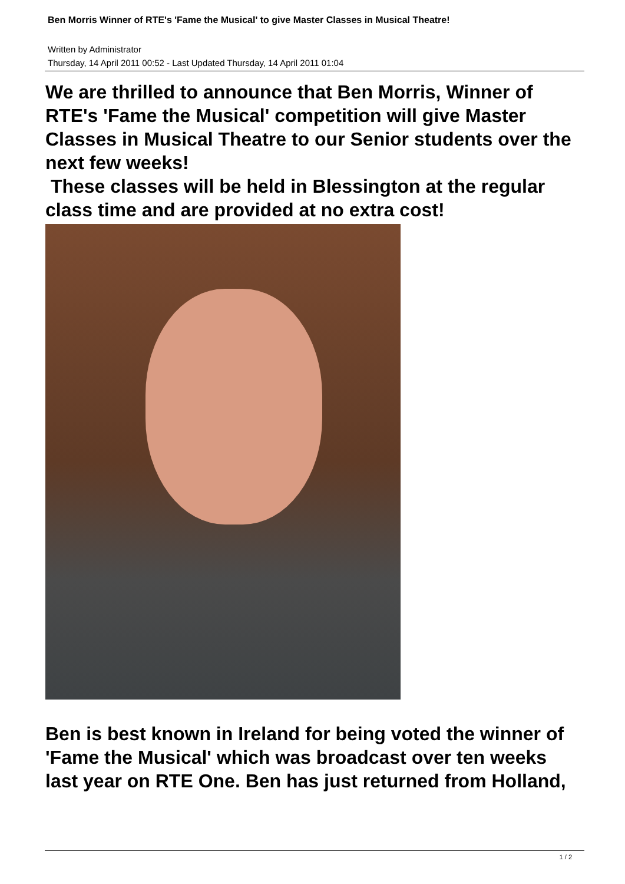Ben Morris Winner of RTE's 'Fame the Musical' to give Master Classes in Musical Theatre!
Written by Administrator
Thursday, 14 April 2011 00:52 - Last Updated Thursday, 14 April 2011 01:04
We are thrilled to announce that Ben Morris, Winner of RTE's 'Fame the Musical' competition will give Master Classes in Musical Theatre to our Senior students over the next few weeks!
These classes will be held in Blessington at the regular class time and are provided at no extra cost!
Ben is best known in Ireland for being voted the winner of 'Fame the Musical' which was broadcast over ten weeks last year on RTE One. Ben has just returned from Holland,
1 / 2